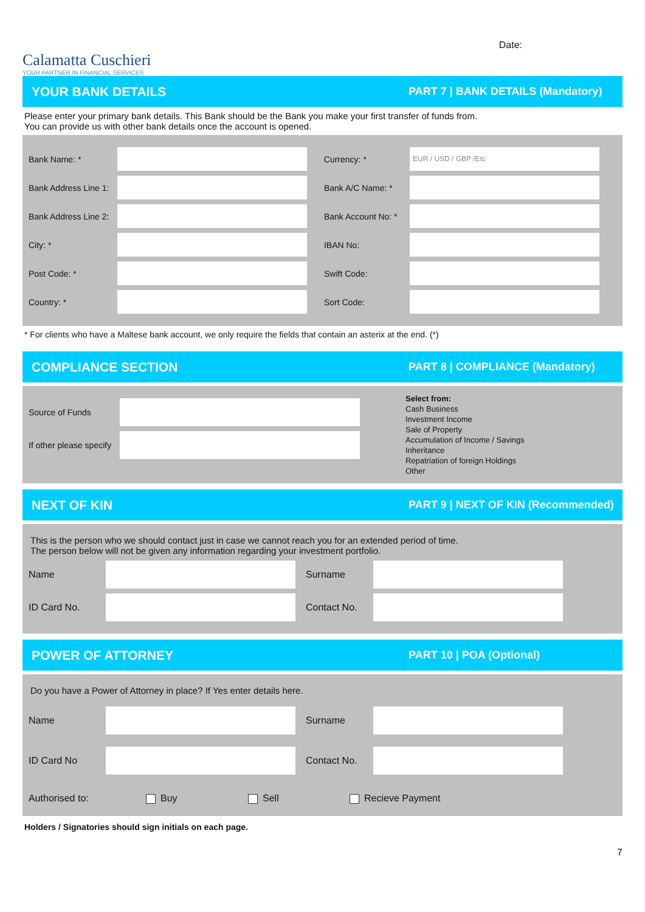Calamatta Cuschieri
YOUR PARTNER IN FINANCIAL SERVICES
Date:
YOUR BANK DETAILS PART 7 | BANK DETAILS (Mandatory)
Please enter your primary bank details. This Bank should be the Bank you make your first transfer of funds from.
You can provide us with other bank details once the account is opened.
Bank Name: * Currency: * EUR / USD / GBP /Etc
Bank Address Line 1: Bank A/C Name: *
Bank Address Line 2: Bank Account No: *
City: * IBAN No:
Post Code: * Swift Code:
Country: * Sort Code:
* For clients who have a Maltese bank account, we only require the fields that contain an asterix at the end. (*)
COMPLIANCE SECTION PART 8 | COMPLIANCE (Mandatory)
Source of Funds
If other please specify
Select from:
Cash Business
Investment Income
Sale of Property
Accumulation of Income / Savings
Inheritance
Repatriation of foreign Holdings
Other
NEXT OF KIN PART 9 | NEXT OF KIN (Recommended)
This is the person who we should contact just in case we cannot reach you for an extended period of time.
The person below will not be given any information regarding your investment portfolio.
Name Surname
ID Card No. Contact No.
POWER OF ATTORNEY PART 10 | POA (Optional)
Do you have a Power of Attorney in place? If Yes enter details here.
Name Surname
ID Card No Contact No.
Authorised to: Buy Sell Recieve Payment
Holders / Signatories should sign initials on each page.
7